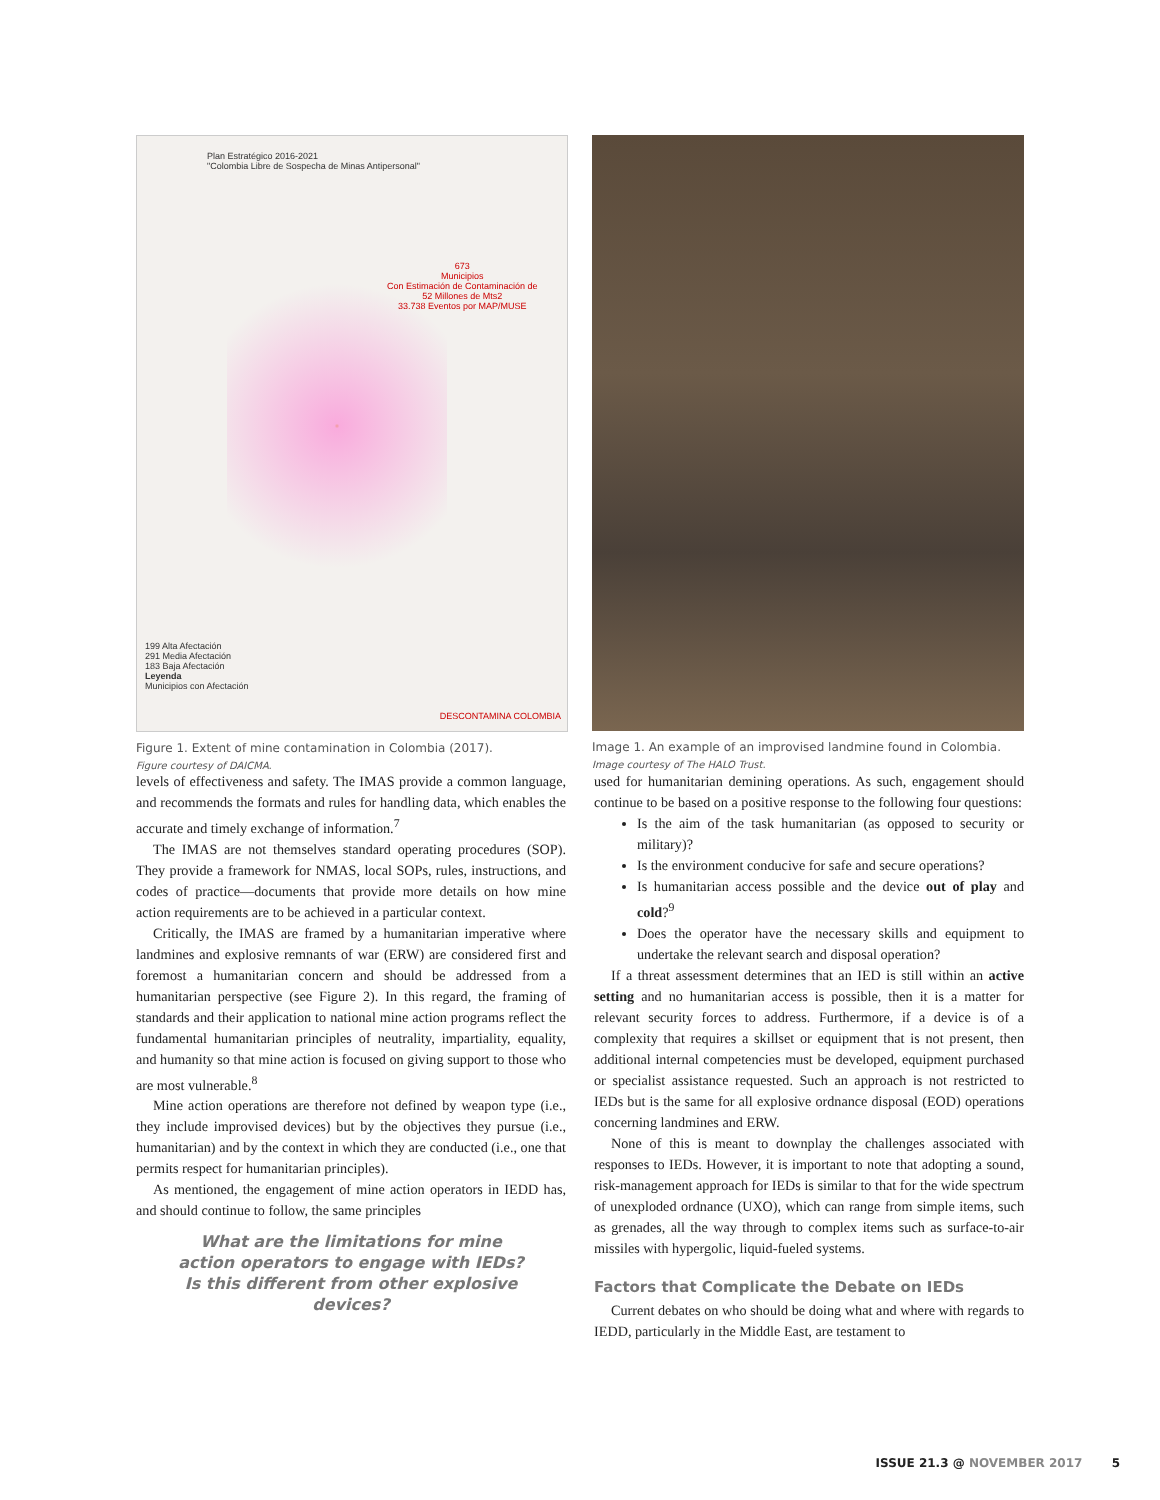Plan Estratégico 2016-2021
"Colombia Libre de Sospecha de Minas Antipersonal"
673
Municipios
Con Estimación de Contaminación de
52 Millones de Mts2
33.738 Eventos por MAP/MUSE
199 Alta Afectación
291 Media Afectación
183 Baja Afectación
Leyenda
Municipios con Afectación
DESCONTAMINA COLOMBIA
Figure 1. Extent of mine contamination in Colombia (2017).
Figure courtesy of DAICMA.
Image 1. An example of an improvised landmine found in Colombia.
Image courtesy of The HALO Trust.
levels of effectiveness and safety. The IMAS provide a common language, and recommends the formats and rules for handling data, which enables the accurate and timely exchange of information.<sup>7</sup>
The IMAS are not themselves standard operating procedures (SOP). They provide a framework for NMAS, local SOPs, rules, instructions, and codes of practice—documents that provide more details on how mine action requirements are to be achieved in a particular context.
Critically, the IMAS are framed by a humanitarian imperative where landmines and explosive remnants of war (ERW) are considered first and foremost a humanitarian concern and should be addressed from a humanitarian perspective (see Figure 2). In this regard, the framing of standards and their application to national mine action programs reflect the fundamental humanitarian principles of neutrality, impartiality, equality, and humanity so that mine action is focused on giving support to those who are most vulnerable.<sup>8</sup>
Mine action operations are therefore not defined by weapon type (i.e., they include improvised devices) but by the objectives they pursue (i.e., humanitarian) and by the context in which they are conducted (i.e., one that permits respect for humanitarian principles).
As mentioned, the engagement of mine action operators in IEDD has, and should continue to follow, the same principles
What are the limitations for mine action operators to engage with IEDs? Is this different from other explosive devices?
used for humanitarian demining operations. As such, engagement should continue to be based on a positive response to the following four questions:
Is the aim of the task humanitarian (as opposed to security or military)?
Is the environment conducive for safe and secure operations?
Is humanitarian access possible and the device out of play and cold?<sup>9</sup>
Does the operator have the necessary skills and equipment to undertake the relevant search and disposal operation?
If a threat assessment determines that an IED is still within an active setting and no humanitarian access is possible, then it is a matter for relevant security forces to address. Furthermore, if a device is of a complexity that requires a skillset or equipment that is not present, then additional internal competencies must be developed, equipment purchased or specialist assistance requested. Such an approach is not restricted to IEDs but is the same for all explosive ordnance disposal (EOD) operations concerning landmines and ERW.
None of this is meant to downplay the challenges associated with responses to IEDs. However, it is important to note that adopting a sound, risk-management approach for IEDs is similar to that for the wide spectrum of unexploded ordnance (UXO), which can range from simple items, such as grenades, all the way through to complex items such as surface-to-air missiles with hypergolic, liquid-fueled systems.
Factors that Complicate the Debate on IEDs
Current debates on who should be doing what and where with regards to IEDD, particularly in the Middle East, are testament to
ISSUE 21.3 @ NOVEMBER 2017 5